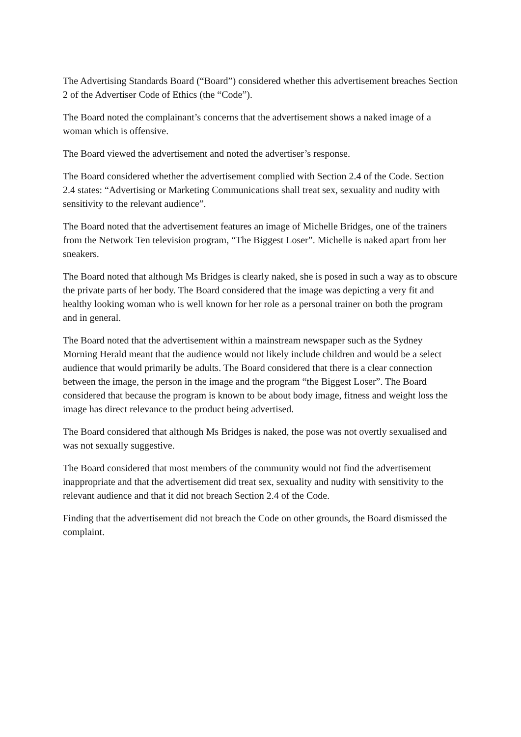The Advertising Standards Board (“Board”) considered whether this advertisement breaches Section 2 of the Advertiser Code of Ethics (the “Code”).
The Board noted the complainant’s concerns that the advertisement shows a naked image of a woman which is offensive.
The Board viewed the advertisement and noted the advertiser’s response.
The Board considered whether the advertisement complied with Section 2.4 of the Code. Section 2.4 states: “Advertising or Marketing Communications shall treat sex, sexuality and nudity with sensitivity to the relevant audience”.
The Board noted that the advertisement features an image of Michelle Bridges, one of the trainers from the Network Ten television program, “The Biggest Loser”. Michelle is naked apart from her sneakers.
The Board noted that although Ms Bridges is clearly naked, she is posed in such a way as to obscure the private parts of her body. The Board considered that the image was depicting a very fit and healthy looking woman who is well known for her role as a personal trainer on both the program and in general.
The Board noted that the advertisement within a mainstream newspaper such as the Sydney Morning Herald meant that the audience would not likely include children and would be a select audience that would primarily be adults. The Board considered that there is a clear connection between the image, the person in the image and the program “the Biggest Loser”. The Board considered that because the program is known to be about body image, fitness and weight loss the image has direct relevance to the product being advertised.
The Board considered that although Ms Bridges is naked, the pose was not overtly sexualised and was not sexually suggestive.
The Board considered that most members of the community would not find the advertisement inappropriate and that the advertisement did treat sex, sexuality and nudity with sensitivity to the relevant audience and that it did not breach Section 2.4 of the Code.
Finding that the advertisement did not breach the Code on other grounds, the Board dismissed the complaint.